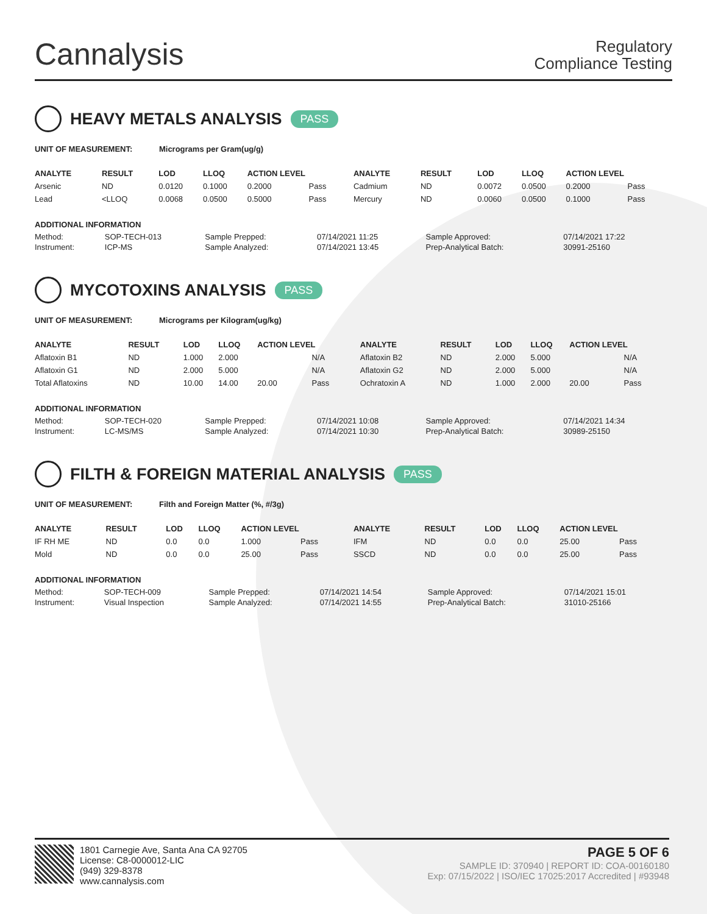Cannalysis
Regulatory
Compliance Testing
HEAVY METALS ANALYSIS PASS
UNIT OF MEASUREMENT: Micrograms per Gram(ug/g)
| ANALYTE | RESULT | LOD | LLOQ | ACTION LEVEL | | ANALYTE | RESULT | LOD | LLOQ | ACTION LEVEL | |
| --- | --- | --- | --- | --- | --- | --- | --- | --- | --- | --- | --- |
| Arsenic | ND | 0.0120 | 0.1000 | 0.2000 | Pass | Cadmium | ND | 0.0072 | 0.0500 | 0.2000 | Pass |
| Lead | <LLOQ | 0.0068 | 0.0500 | 0.5000 | Pass | Mercury | ND | 0.0060 | 0.0500 | 0.1000 | Pass |
ADDITIONAL INFORMATION
| Method: | SOP-TECH-013 | Sample Prepped: | 07/14/2021 11:25 | Sample Approved: | 07/14/2021 17:22 |
| Instrument: | ICP-MS | Sample Analyzed: | 07/14/2021 13:45 | Prep-Analytical Batch: | 30991-25160 |
MYCOTOXINS ANALYSIS PASS
UNIT OF MEASUREMENT: Micrograms per Kilogram(ug/kg)
| ANALYTE | RESULT | LOD | LLOQ | ACTION LEVEL | | ANALYTE | RESULT | LOD | LLOQ | ACTION LEVEL | |
| --- | --- | --- | --- | --- | --- | --- | --- | --- | --- | --- | --- |
| Aflatoxin B1 | ND | 1.000 | 2.000 | | N/A | Aflatoxin B2 | ND | 2.000 | 5.000 | | N/A |
| Aflatoxin G1 | ND | 2.000 | 5.000 | | N/A | Aflatoxin G2 | ND | 2.000 | 5.000 | | N/A |
| Total Aflatoxins | ND | 10.00 | 14.00 | 20.00 | Pass | Ochratoxin A | ND | 1.000 | 2.000 | 20.00 | Pass |
ADDITIONAL INFORMATION
| Method: | SOP-TECH-020 | Sample Prepped: | 07/14/2021 10:08 | Sample Approved: | 07/14/2021 14:34 |
| Instrument: | LC-MS/MS | Sample Analyzed: | 07/14/2021 10:30 | Prep-Analytical Batch: | 30989-25150 |
FILTH & FOREIGN MATERIAL ANALYSIS PASS
UNIT OF MEASUREMENT: Filth and Foreign Matter (%, #/3g)
| ANALYTE | RESULT | LOD | LLOQ | ACTION LEVEL | | ANALYTE | RESULT | LOD | LLOQ | ACTION LEVEL | |
| --- | --- | --- | --- | --- | --- | --- | --- | --- | --- | --- | --- |
| IF RH ME | ND | 0.0 | 0.0 | 1.000 | Pass | IFM | ND | 0.0 | 0.0 | 25.00 | Pass |
| Mold | ND | 0.0 | 0.0 | 25.00 | Pass | SSCD | ND | 0.0 | 0.0 | 25.00 | Pass |
ADDITIONAL INFORMATION
| Method: | SOP-TECH-009 | Sample Prepped: | 07/14/2021 14:54 | Sample Approved: | 07/14/2021 15:01 |
| Instrument: | Visual Inspection | Sample Analyzed: | 07/14/2021 14:55 | Prep-Analytical Batch: | 31010-25166 |
1801 Carnegie Ave, Santa Ana CA 92705
License: C8-0000012-LIC
(949) 329-8378
www.cannalysis.com
PAGE 5 OF 6
SAMPLE ID: 370940 | REPORT ID: COA-00160180
Exp: 07/15/2022 | ISO/IEC 17025:2017 Accredited | #93948